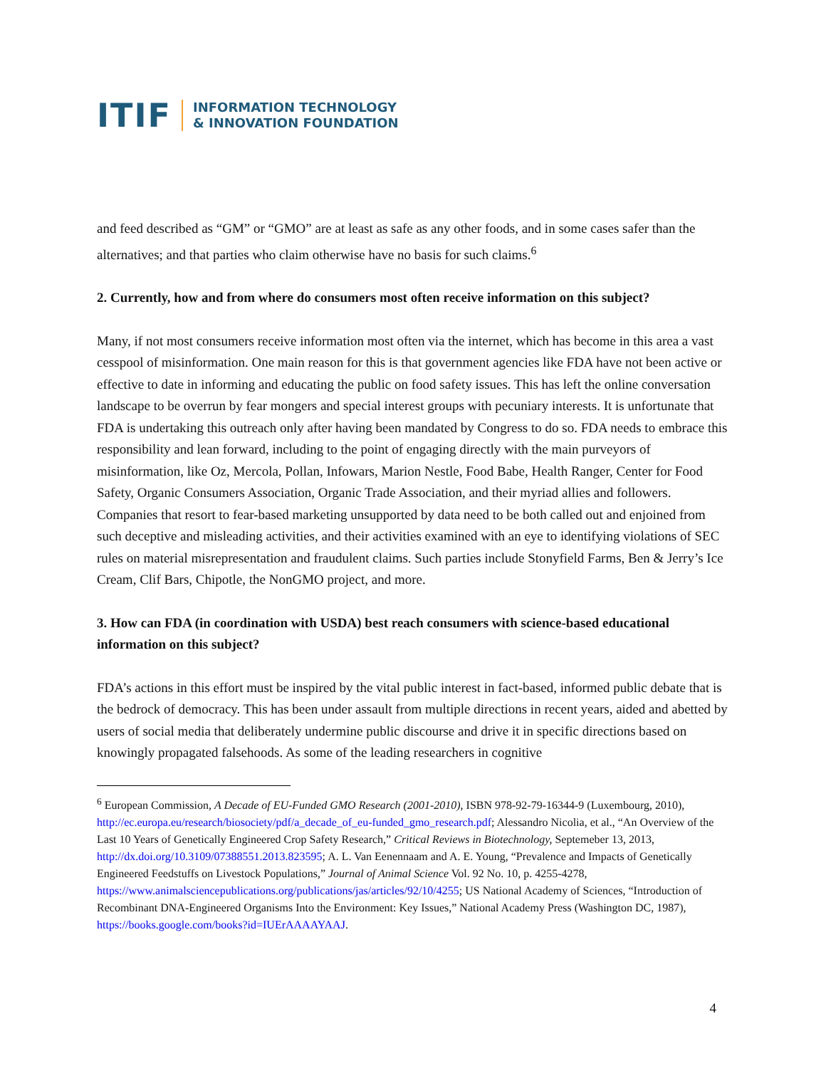ITIF INFORMATION TECHNOLOGY
& INNOVATION FOUNDATION
and feed described as “GM” or “GMO” are at least as safe as any other foods, and in some cases safer than the alternatives; and that parties who claim otherwise have no basis for such claims.<sup>6</sup>
2. Currently, how and from where do consumers most often receive information on this subject?
Many, if not most consumers receive information most often via the internet, which has become in this area a vast cesspool of misinformation. One main reason for this is that government agencies like FDA have not been active or effective to date in informing and educating the public on food safety issues. This has left the online conversation landscape to be overrun by fear mongers and special interest groups with pecuniary interests. It is unfortunate that FDA is undertaking this outreach only after having been mandated by Congress to do so. FDA needs to embrace this responsibility and lean forward, including to the point of engaging directly with the main purveyors of misinformation, like Oz, Mercola, Pollan, Infowars, Marion Nestle, Food Babe, Health Ranger, Center for Food Safety, Organic Consumers Association, Organic Trade Association, and their myriad allies and followers. Companies that resort to fear-based marketing unsupported by data need to be both called out and enjoined from such deceptive and misleading activities, and their activities examined with an eye to identifying violations of SEC rules on material misrepresentation and fraudulent claims. Such parties include Stonyfield Farms, Ben & Jerry’s Ice Cream, Clif Bars, Chipotle, the NonGMO project, and more.
3. How can FDA (in coordination with USDA) best reach consumers with science-based educational information on this subject?
FDA’s actions in this effort must be inspired by the vital public interest in fact-based, informed public debate that is the bedrock of democracy. This has been under assault from multiple directions in recent years, aided and abetted by users of social media that deliberately undermine public discourse and drive it in specific directions based on knowingly propagated falsehoods. As some of the leading researchers in cognitive
<sup>6</sup> European Commission, A Decade of EU-Funded GMO Research (2001-2010), ISBN 978-92-79-16344-9 (Luxembourg, 2010), http://ec.europa.eu/research/biosociety/pdf/a_decade_of_eu-funded_gmo_research.pdf; Alessandro Nicolia, et al., “An Overview of the Last 10 Years of Genetically Engineered Crop Safety Research,” Critical Reviews in Biotechnology, Septemeber 13, 2013, http://dx.doi.org/10.3109/07388551.2013.823595; A. L. Van Eenennaam and A. E. Young, “Prevalence and Impacts of Genetically Engineered Feedstuffs on Livestock Populations,” Journal of Animal Science Vol. 92 No. 10, p. 4255-4278, https://www.animalsciencepublications.org/publications/jas/articles/92/10/4255; US National Academy of Sciences, “Introduction of Recombinant DNA-Engineered Organisms Into the Environment: Key Issues,” National Academy Press (Washington DC, 1987), https://books.google.com/books?id=IUErAAAAYAAJ.
4